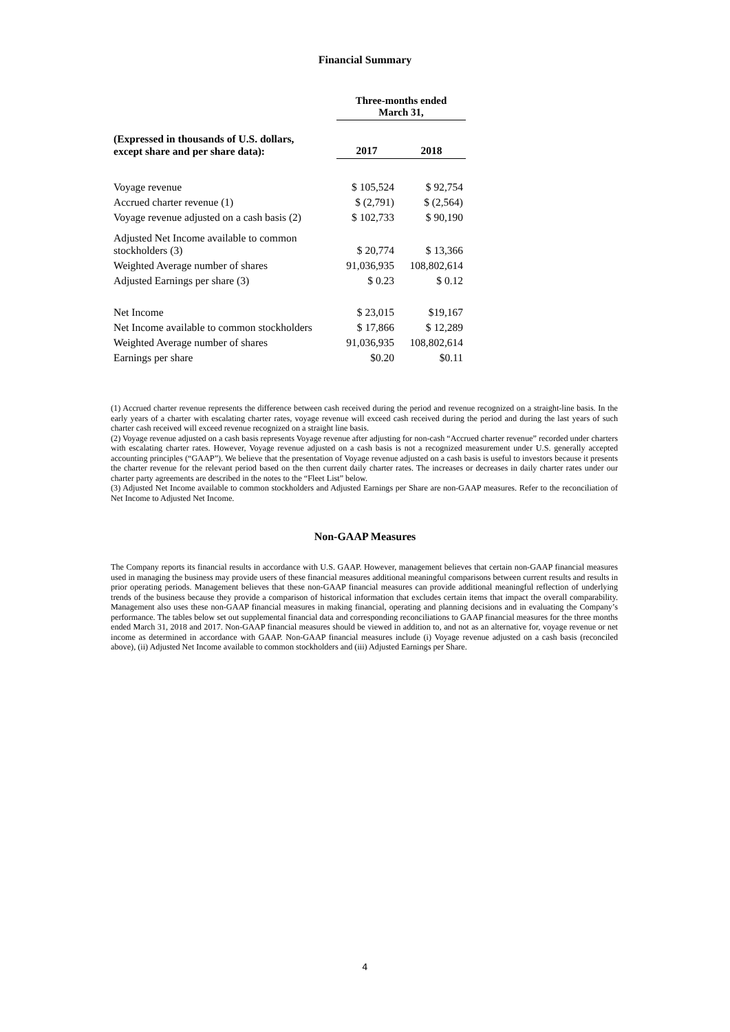Financial Summary
| | Three-months ended March 31, | |
| --- | --- | --- |
| (Expressed in thousands of U.S. dollars, except share and per share data): | 2017 | 2018 |
| Voyage revenue | $ 105,524 | $ 92,754 |
| Accrued charter revenue (1) | $ (2,791) | $ (2,564) |
| Voyage revenue adjusted on a cash basis (2) | $ 102,733 | $ 90,190 |
| Adjusted Net Income available to common stockholders (3) | $ 20,774 | $ 13,366 |
| Weighted Average number of shares | 91,036,935 | 108,802,614 |
| Adjusted Earnings per share (3) | $ 0.23 | $ 0.12 |
| Net Income | $ 23,015 | $19,167 |
| Net Income available to common stockholders | $ 17,866 | $ 12,289 |
| Weighted Average number of shares | 91,036,935 | 108,802,614 |
| Earnings per share | $0.20 | $0.11 |
(1) Accrued charter revenue represents the difference between cash received during the period and revenue recognized on a straight-line basis. In the early years of a charter with escalating charter rates, voyage revenue will exceed cash received during the period and during the last years of such charter cash received will exceed revenue recognized on a straight line basis.
(2) Voyage revenue adjusted on a cash basis represents Voyage revenue after adjusting for non-cash “Accrued charter revenue” recorded under charters with escalating charter rates. However, Voyage revenue adjusted on a cash basis is not a recognized measurement under U.S. generally accepted accounting principles (“GAAP”). We believe that the presentation of Voyage revenue adjusted on a cash basis is useful to investors because it presents the charter revenue for the relevant period based on the then current daily charter rates. The increases or decreases in daily charter rates under our charter party agreements are described in the notes to the “Fleet List” below.
(3) Adjusted Net Income available to common stockholders and Adjusted Earnings per Share are non-GAAP measures. Refer to the reconciliation of Net Income to Adjusted Net Income.
Non-GAAP Measures
The Company reports its financial results in accordance with U.S. GAAP. However, management believes that certain non-GAAP financial measures used in managing the business may provide users of these financial measures additional meaningful comparisons between current results and results in prior operating periods. Management believes that these non-GAAP financial measures can provide additional meaningful reflection of underlying trends of the business because they provide a comparison of historical information that excludes certain items that impact the overall comparability. Management also uses these non-GAAP financial measures in making financial, operating and planning decisions and in evaluating the Company’s performance. The tables below set out supplemental financial data and corresponding reconciliations to GAAP financial measures for the three months ended March 31, 2018 and 2017. Non-GAAP financial measures should be viewed in addition to, and not as an alternative for, voyage revenue or net income as determined in accordance with GAAP. Non-GAAP financial measures include (i) Voyage revenue adjusted on a cash basis (reconciled above), (ii) Adjusted Net Income available to common stockholders and (iii) Adjusted Earnings per Share.
4